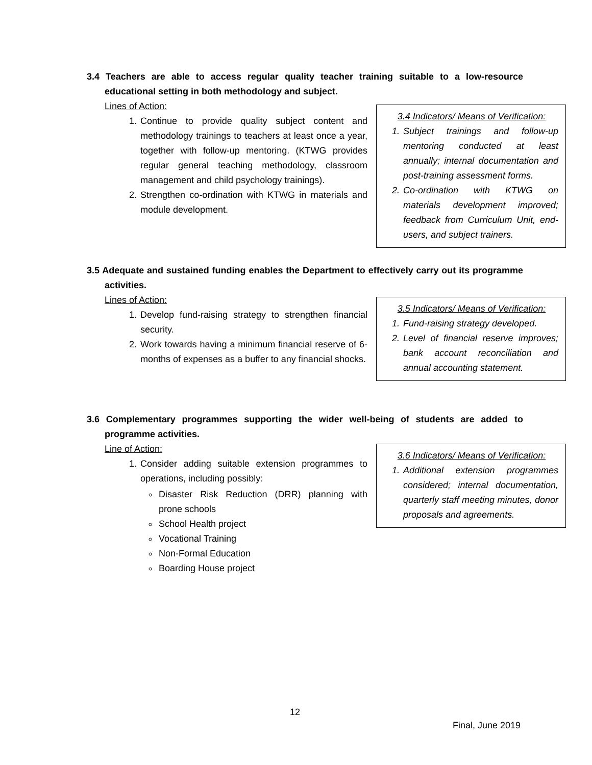3.4 Teachers are able to access regular quality teacher training suitable to a low-resource educational setting in both methodology and subject.
Lines of Action:
1. Continue to provide quality subject content and methodology trainings to teachers at least once a year, together with follow-up mentoring. (KTWG provides regular general teaching methodology, classroom management and child psychology trainings).
2. Strengthen co-ordination with KTWG in materials and module development.
3.4 Indicators/ Means of Verification:
1. Subject trainings and follow-up mentoring conducted at least annually; internal documentation and post-training assessment forms.
2. Co-ordination with KTWG on materials development improved; feedback from Curriculum Unit, end-users, and subject trainers.
3.5 Adequate and sustained funding enables the Department to effectively carry out its programme activities.
Lines of Action:
1. Develop fund-raising strategy to strengthen financial security.
2. Work towards having a minimum financial reserve of 6-months of expenses as a buffer to any financial shocks.
3.5 Indicators/ Means of Verification:
1. Fund-raising strategy developed.
2. Level of financial reserve improves; bank account reconciliation and annual accounting statement.
3.6 Complementary programmes supporting the wider well-being of students are added to programme activities.
Line of Action:
1. Consider adding suitable extension programmes to operations, including possibly:
Disaster Risk Reduction (DRR) planning with prone schools
School Health project
Vocational Training
Non-Formal Education
Boarding House project
3.6 Indicators/ Means of Verification:
1. Additional extension programmes considered; internal documentation, quarterly staff meeting minutes, donor proposals and agreements.
12
Final, June 2019